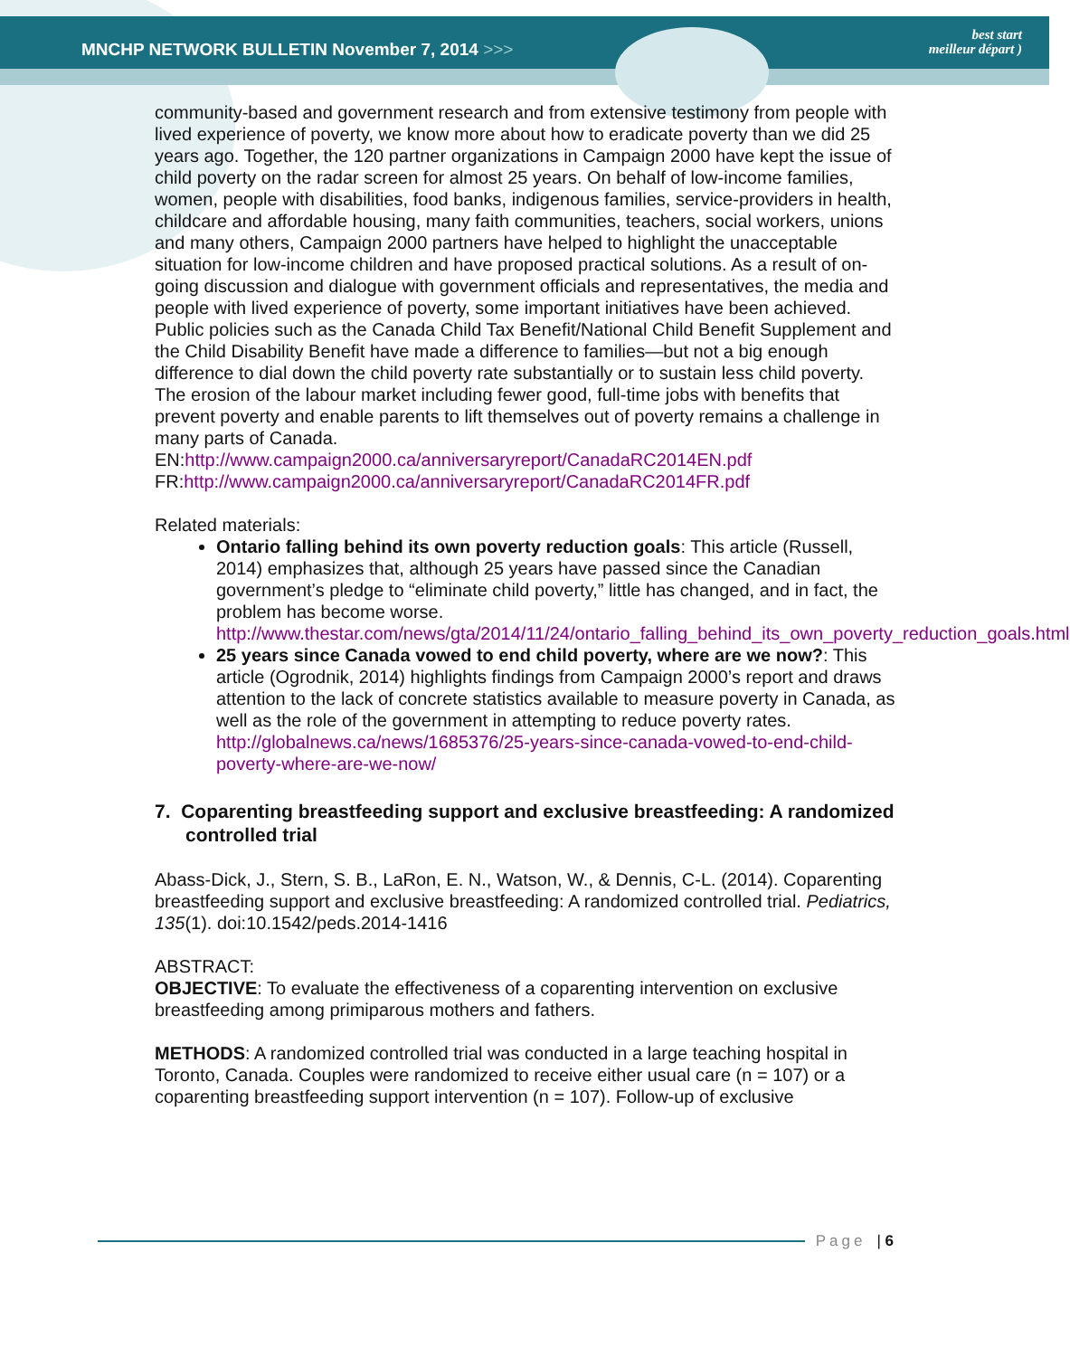MNCHP NETWORK BULLETIN November 7, 2014 >>>
best start
meilleur départ )
community-based and government research and from extensive testimony from people with lived experience of poverty, we know more about how to eradicate poverty than we did 25 years ago. Together, the 120 partner organizations in Campaign 2000 have kept the issue of child poverty on the radar screen for almost 25 years. On behalf of low-income families, women, people with disabilities, food banks, indigenous families, service-providers in health, childcare and affordable housing, many faith communities, teachers, social workers, unions and many others, Campaign 2000 partners have helped to highlight the unacceptable situation for low-income children and have proposed practical solutions. As a result of on-going discussion and dialogue with government officials and representatives, the media and people with lived experience of poverty, some important initiatives have been achieved. Public policies such as the Canada Child Tax Benefit/National Child Benefit Supplement and the Child Disability Benefit have made a difference to families—but not a big enough difference to dial down the child poverty rate substantially or to sustain less child poverty. The erosion of the labour market including fewer good, full-time jobs with benefits that prevent poverty and enable parents to lift themselves out of poverty remains a challenge in many parts of Canada.
EN:http://www.campaign2000.ca/anniversaryreport/CanadaRC2014EN.pdf
FR:http://www.campaign2000.ca/anniversaryreport/CanadaRC2014FR.pdf
Related materials:
Ontario falling behind its own poverty reduction goals: This article (Russell, 2014) emphasizes that, although 25 years have passed since the Canadian government’s pledge to “eliminate child poverty,” little has changed, and in fact, the problem has become worse.
http://www.thestar.com/news/gta/2014/11/24/ontario_falling_behind_its_own_poverty_reduction_goals.html
25 years since Canada vowed to end child poverty, where are we now?: This article (Ogrodnik, 2014) highlights findings from Campaign 2000’s report and draws attention to the lack of concrete statistics available to measure poverty in Canada, as well as the role of the government in attempting to reduce poverty rates.
http://globalnews.ca/news/1685376/25-years-since-canada-vowed-to-end-child-poverty-where-are-we-now/
7. Coparenting breastfeeding support and exclusive breastfeeding: A randomized controlled trial
Abass-Dick, J., Stern, S. B., LaRon, E. N., Watson, W., & Dennis, C-L. (2014). Coparenting breastfeeding support and exclusive breastfeeding: A randomized controlled trial. Pediatrics, 135(1). doi:10.1542/peds.2014-1416
ABSTRACT:
OBJECTIVE: To evaluate the effectiveness of a coparenting intervention on exclusive breastfeeding among primiparous mothers and fathers.
METHODS: A randomized controlled trial was conducted in a large teaching hospital in Toronto, Canada. Couples were randomized to receive either usual care (n = 107) or a coparenting breastfeeding support intervention (n = 107). Follow-up of exclusive
Page | 6